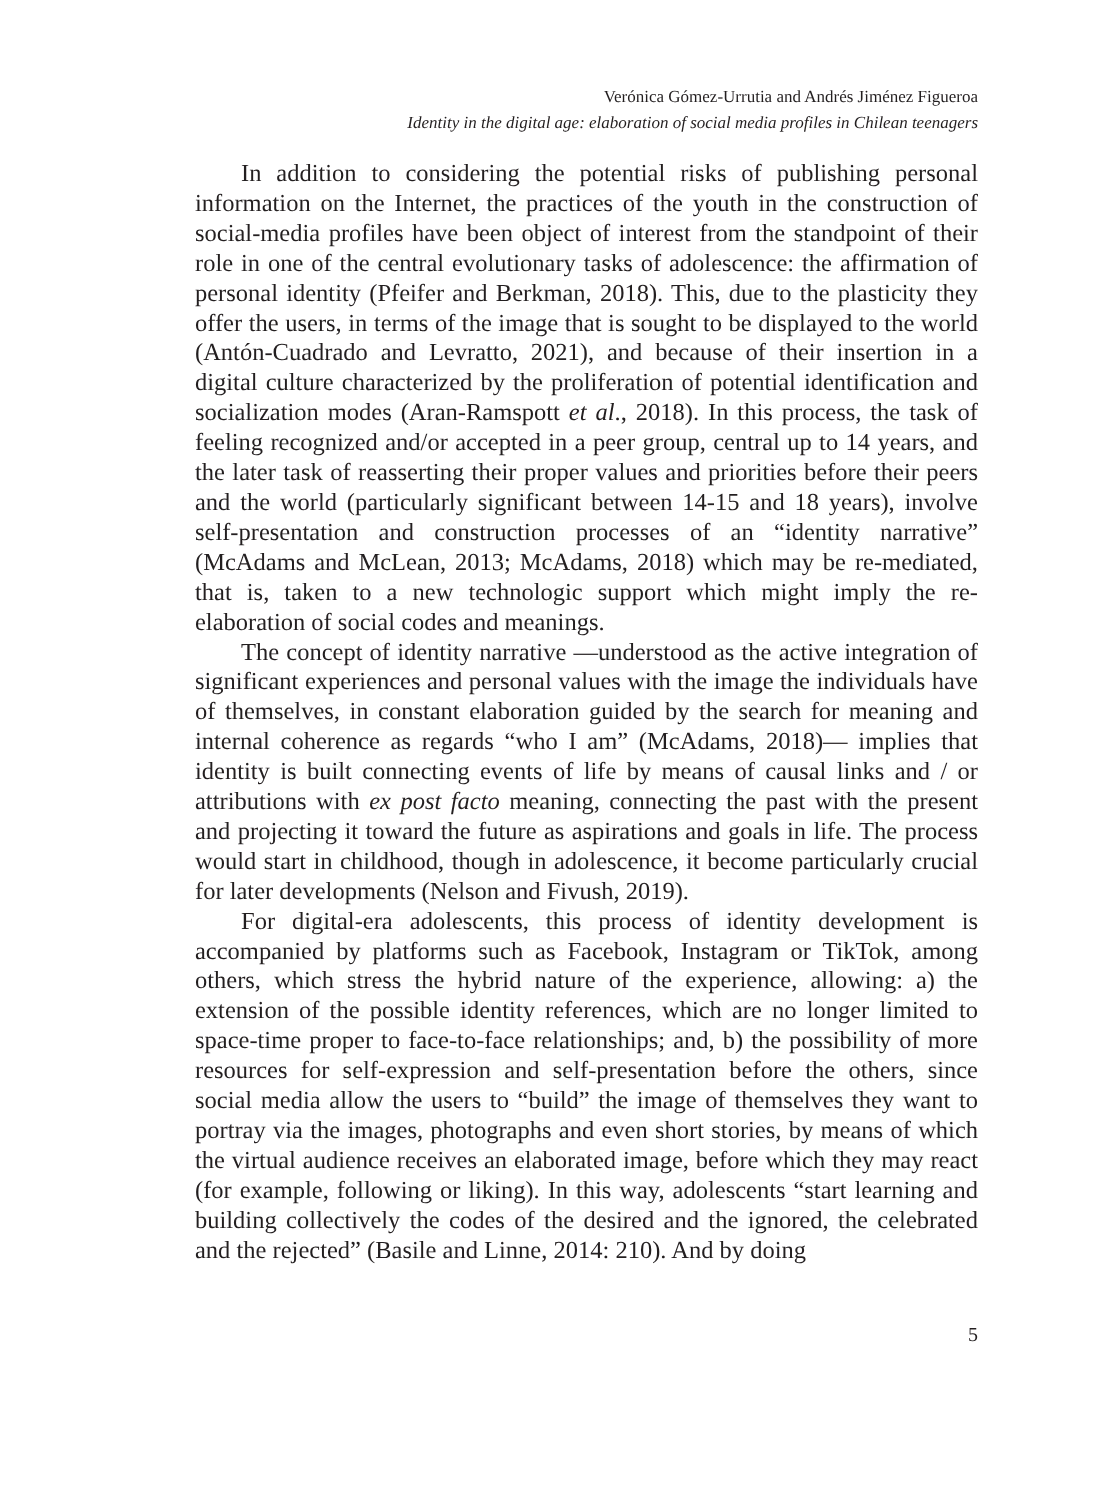Verónica Gómez-Urrutia and Andrés Jiménez Figueroa
Identity in the digital age: elaboration of social media profiles in Chilean teenagers
In addition to considering the potential risks of publishing personal information on the Internet, the practices of the youth in the construction of social-media profiles have been object of interest from the standpoint of their role in one of the central evolutionary tasks of adolescence: the affirmation of personal identity (Pfeifer and Berkman, 2018). This, due to the plasticity they offer the users, in terms of the image that is sought to be displayed to the world (Antón-Cuadrado and Levratto, 2021), and because of their insertion in a digital culture characterized by the proliferation of potential identification and socialization modes (Aran-Ramspott et al., 2018). In this process, the task of feeling recognized and/or accepted in a peer group, central up to 14 years, and the later task of reasserting their proper values and priorities before their peers and the world (particularly significant between 14-15 and 18 years), involve self-presentation and construction processes of an “identity narrative” (McAdams and McLean, 2013; McAdams, 2018) which may be re-mediated, that is, taken to a new technologic support which might imply the re-elaboration of social codes and meanings.
The concept of identity narrative —understood as the active integration of significant experiences and personal values with the image the individuals have of themselves, in constant elaboration guided by the search for meaning and internal coherence as regards “who I am” (McAdams, 2018)— implies that identity is built connecting events of life by means of causal links and / or attributions with ex post facto meaning, connecting the past with the present and projecting it toward the future as aspirations and goals in life. The process would start in childhood, though in adolescence, it become particularly crucial for later developments (Nelson and Fivush, 2019).
For digital-era adolescents, this process of identity development is accompanied by platforms such as Facebook, Instagram or TikTok, among others, which stress the hybrid nature of the experience, allowing: a) the extension of the possible identity references, which are no longer limited to space-time proper to face-to-face relationships; and, b) the possibility of more resources for self-expression and self-presentation before the others, since social media allow the users to “build” the image of themselves they want to portray via the images, photographs and even short stories, by means of which the virtual audience receives an elaborated image, before which they may react (for example, following or liking). In this way, adolescents “start learning and building collectively the codes of the desired and the ignored, the celebrated and the rejected” (Basile and Linne, 2014: 210). And by doing
5